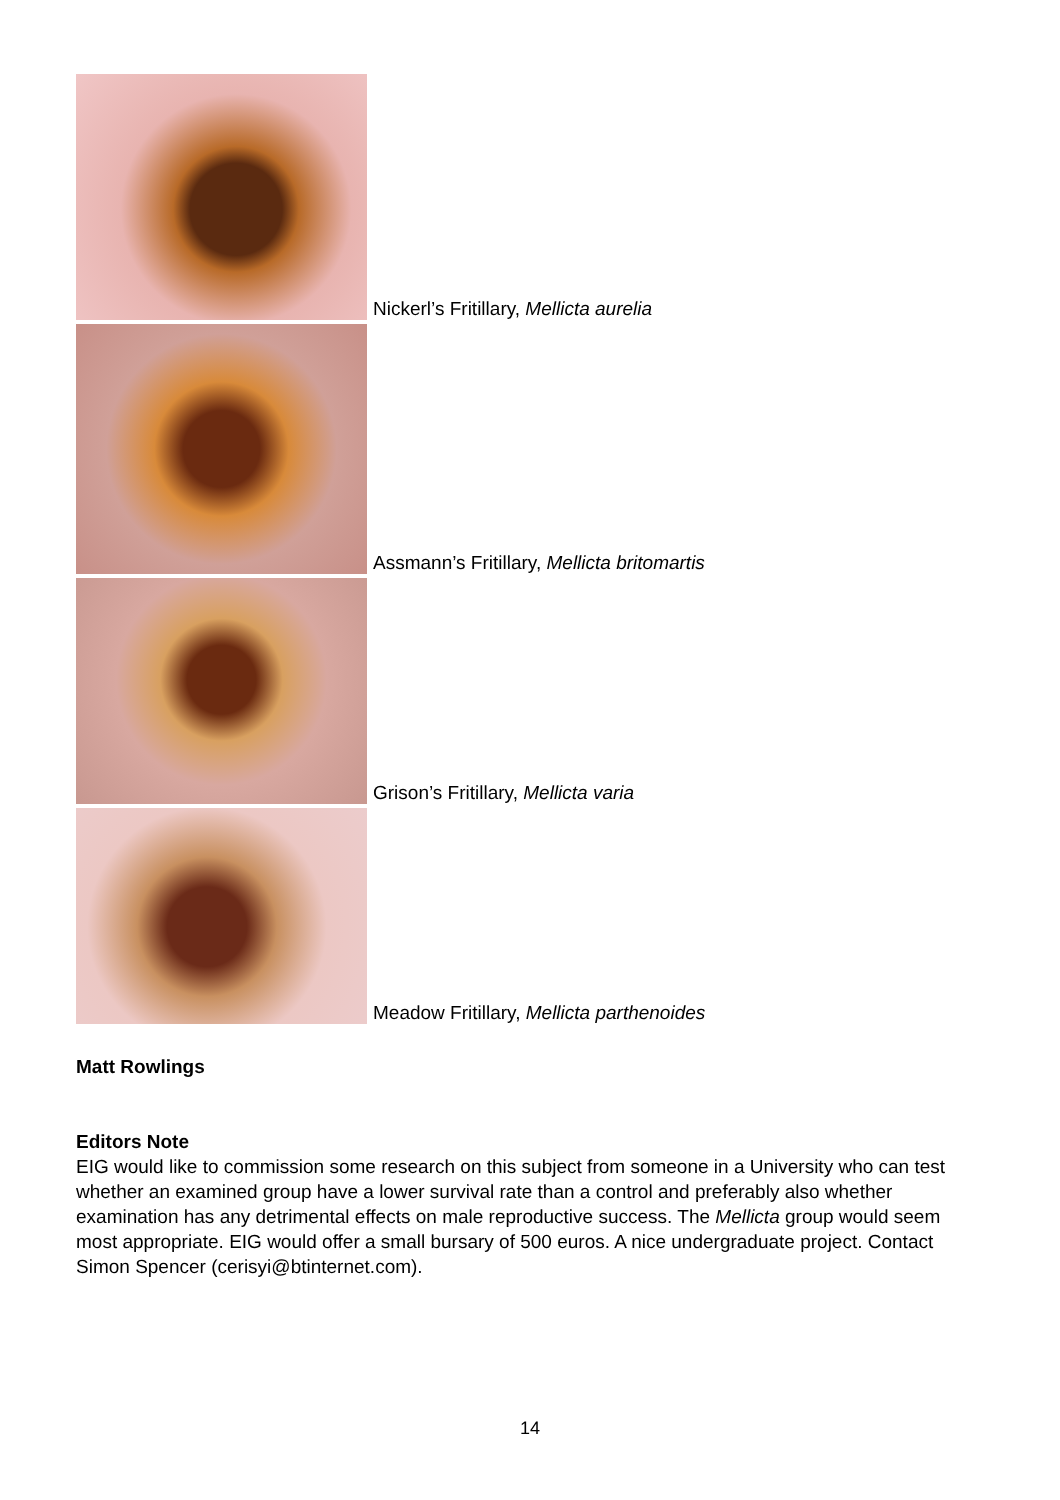Nickerl’s Fritillary, Mellicta aurelia
Assmann’s Fritillary, Mellicta britomartis
Grison’s Fritillary, Mellicta varia
Meadow Fritillary, Mellicta parthenoides
Matt Rowlings
Editors Note
EIG would like to commission some research on this subject from someone in a University who can test whether an examined group have a lower survival rate than a control and preferably also whether examination has any detrimental effects on male reproductive success. The Mellicta group would seem most appropriate. EIG would offer a small bursary of 500 euros. A nice undergraduate project. Contact Simon Spencer (cerisyi@btinternet.com).
14